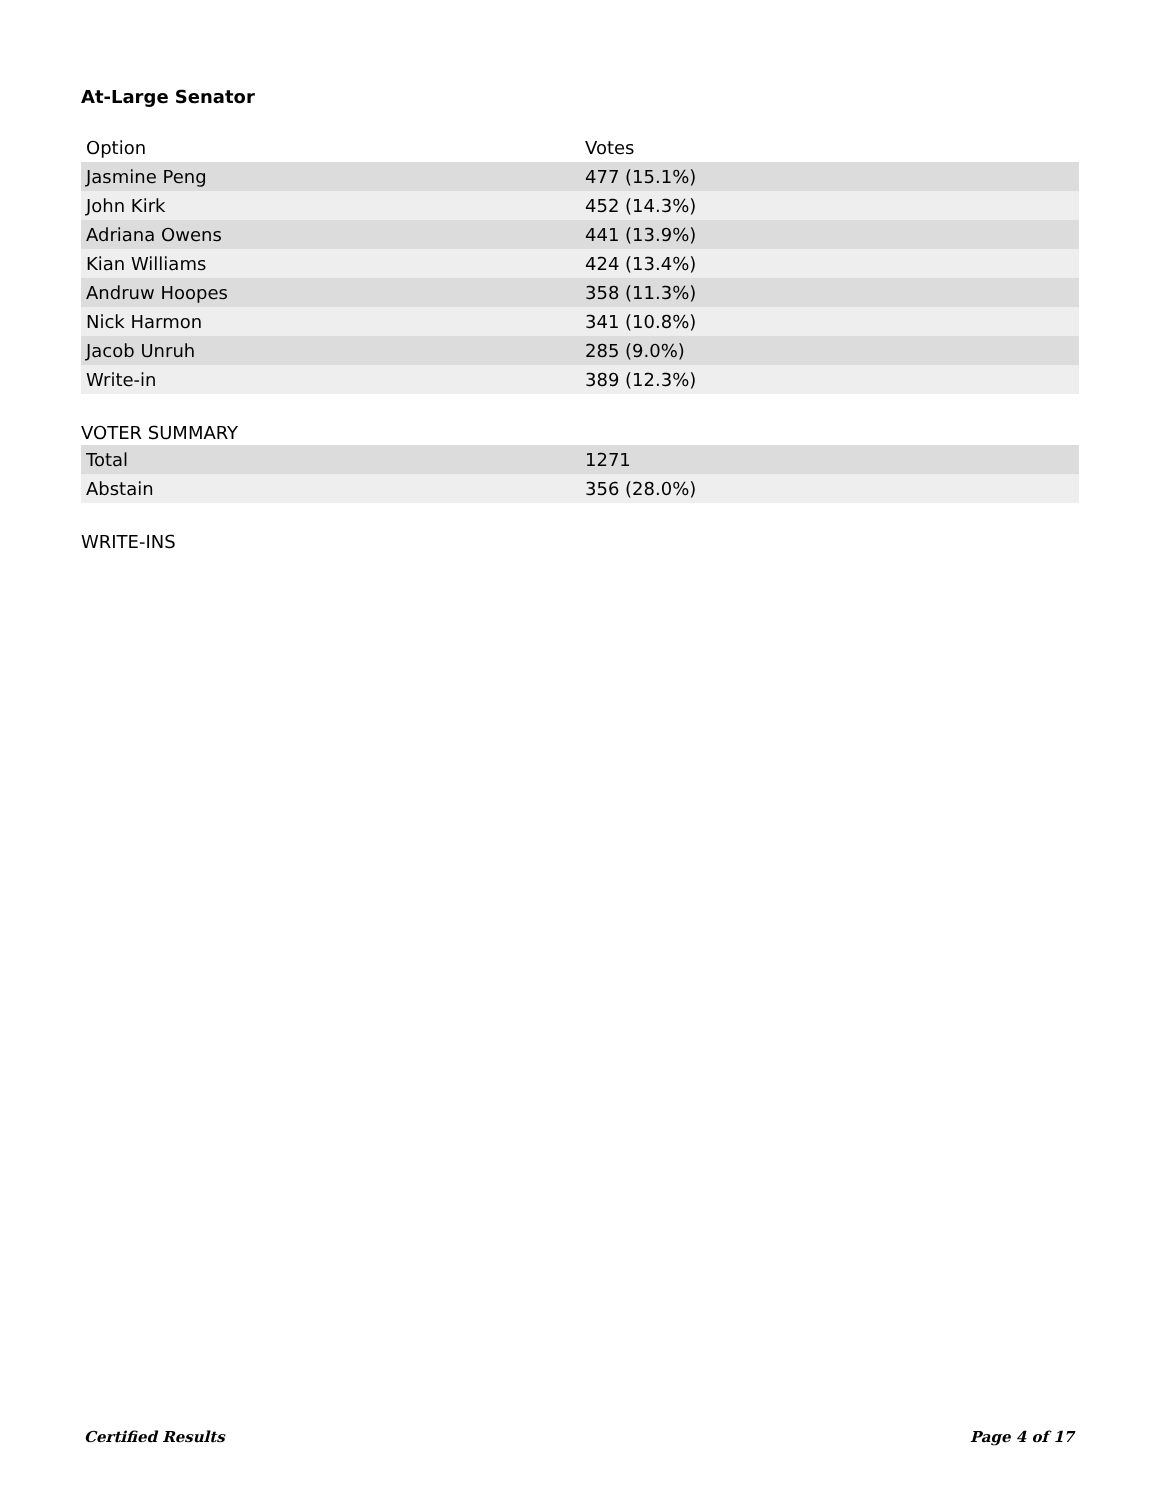At-Large Senator
| Option | Votes |
| --- | --- |
| Jasmine Peng | 477 (15.1%) |
| John Kirk | 452 (14.3%) |
| Adriana Owens | 441 (13.9%) |
| Kian Williams | 424 (13.4%) |
| Andruw Hoopes | 358 (11.3%) |
| Nick Harmon | 341 (10.8%) |
| Jacob Unruh | 285 (9.0%) |
| Write-in | 389 (12.3%) |
VOTER SUMMARY
| Total | 1271 |
| Abstain | 356 (28.0%) |
WRITE-INS
Certified Results Page 4 of 17